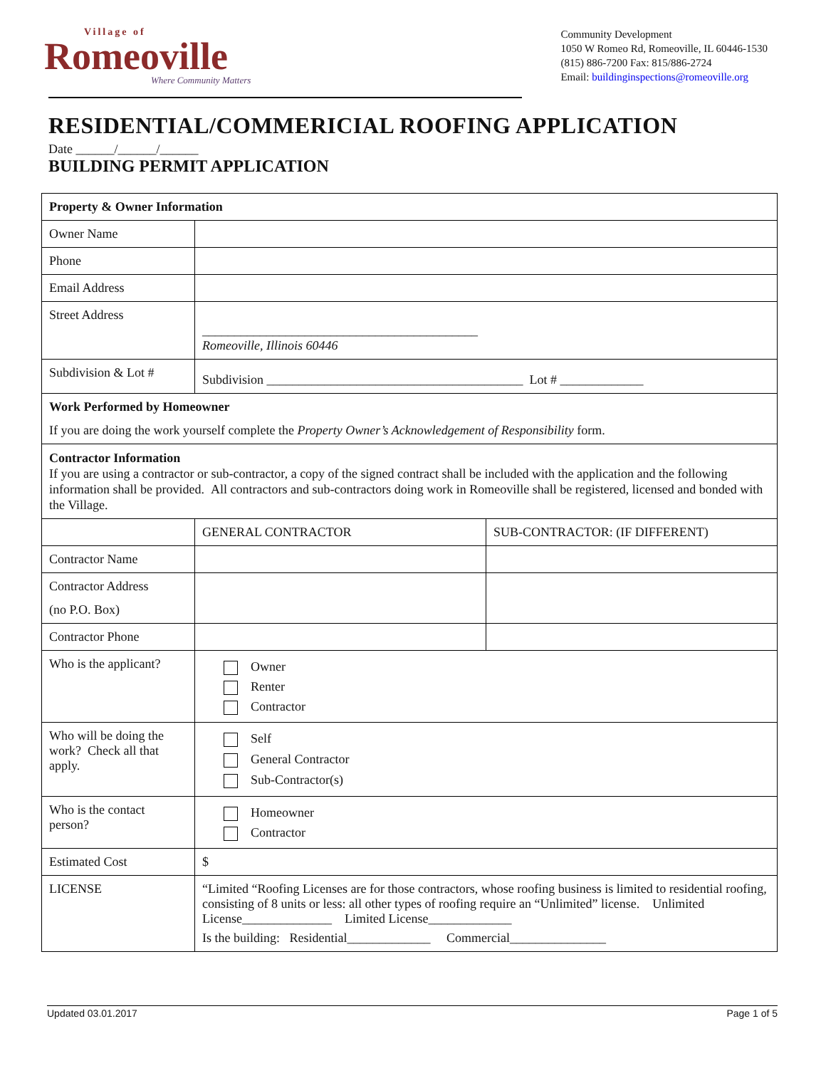Village of
Romeoville
Where Community Matters
Community Development
1050 W Romeo Rd, Romeoville, IL 60446-1530
(815) 886-7200 Fax: 815/886-2724
Email: buildinginspections@romeoville.org
RESIDENTIAL/COMMERICIAL ROOFING APPLICATION
Date ______/______/______
BUILDING PERMIT APPLICATION
| Property & Owner Information | | |
| Owner Name | | |
| Phone | | |
| Email Address | | |
| Street Address | ___________________________________________ Romeoville, Illinois 60446 | |
| Subdivision & Lot # | Subdivision ________________________________________ Lot # _____________ | |
| Work Performed by Homeowner If you are doing the work yourself complete the Property Owner’s Acknowledgement of Responsibility form. | | |
| Contractor Information If you are using a contractor or sub-contractor, a copy of the signed contract shall be included with the application and the following information shall be provided. All contractors and sub-contractors doing work in Romeoville shall be registered, licensed and bonded with the Village. | | |
| | GENERAL CONTRACTOR | SUB-CONTRACTOR: (IF DIFFERENT) |
| Contractor Name | | |
| Contractor Address (no P.O. Box) | | |
| Contractor Phone | | |
| Who is the applicant? | Owner Renter Contractor | |
| Who will be doing the work? Check all that apply. | Self General Contractor Sub-Contractor(s) | |
| Who is the contact person? | Homeowner Contractor | |
| Estimated Cost | $ | |
| LICENSE | “Limited “Roofing Licenses are for those contractors, whose roofing business is limited to residential roofing, consisting of 8 units or less: all other types of roofing require an “Unlimited” license. Unlimited License______________ Limited License_____________ Is the building: Residential_____________ Commercial_______________ | |
Updated 03.01.2017 Page 1 of 5